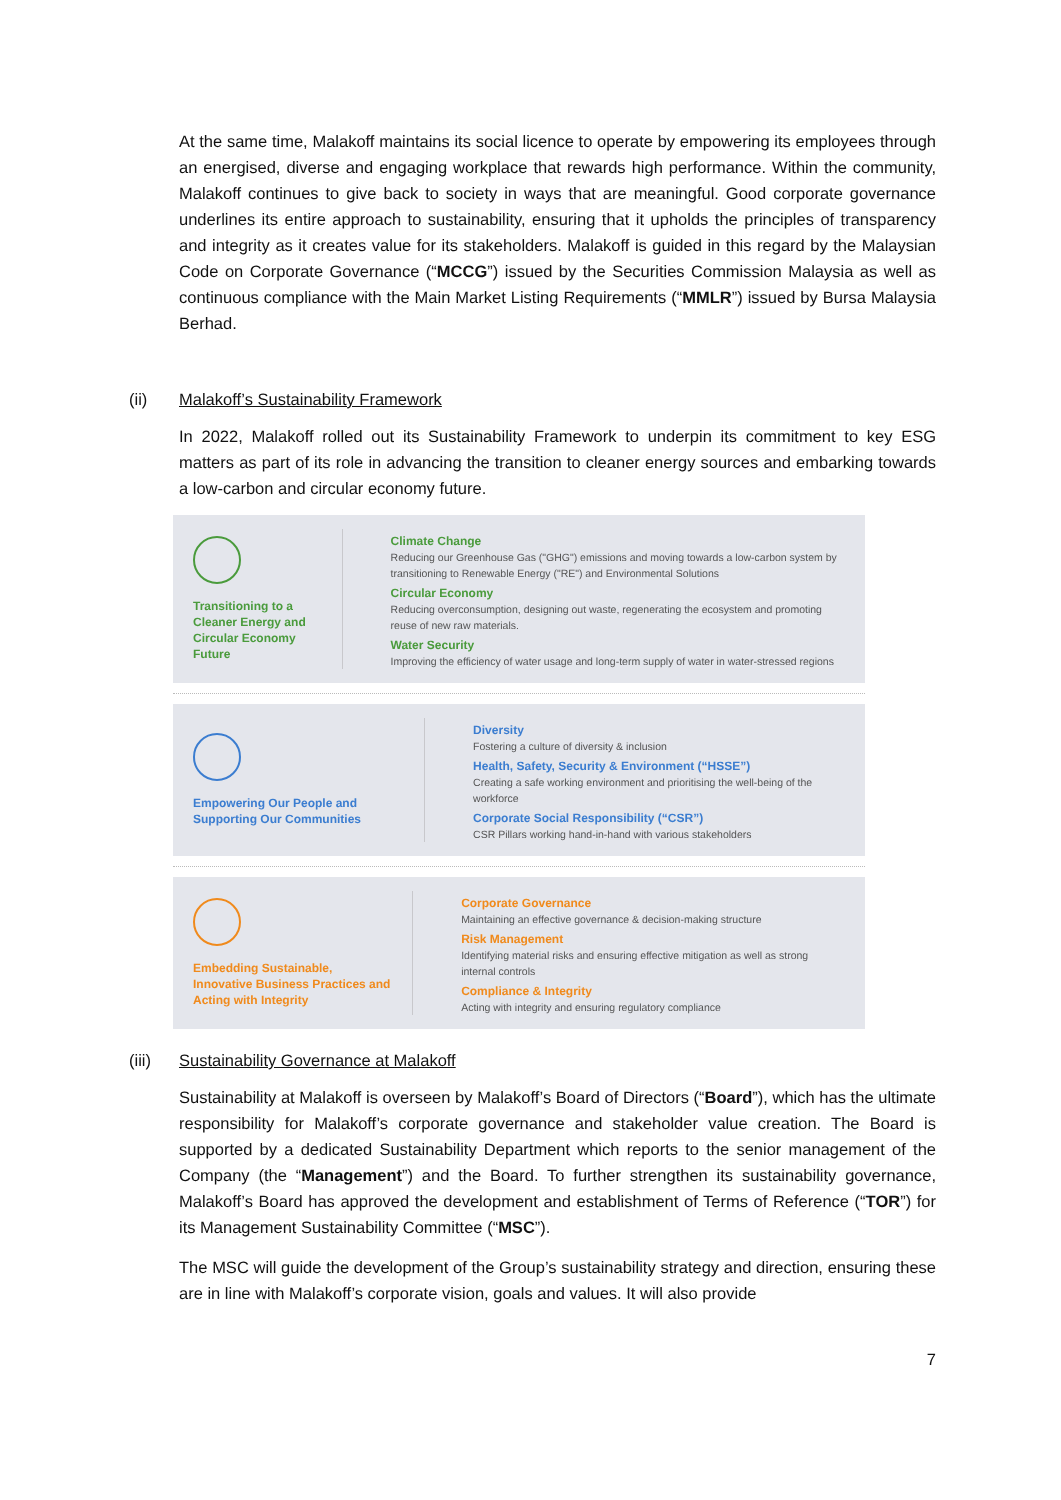At the same time, Malakoff maintains its social licence to operate by empowering its employees through an energised, diverse and engaging workplace that rewards high performance. Within the community, Malakoff continues to give back to society in ways that are meaningful. Good corporate governance underlines its entire approach to sustainability, ensuring that it upholds the principles of transparency and integrity as it creates value for its stakeholders. Malakoff is guided in this regard by the Malaysian Code on Corporate Governance (“MCCG”) issued by the Securities Commission Malaysia as well as continuous compliance with the Main Market Listing Requirements (“MMLR”) issued by Bursa Malaysia Berhad.
(ii) Malakoff’s Sustainability Framework
In 2022, Malakoff rolled out its Sustainability Framework to underpin its commitment to key ESG matters as part of its role in advancing the transition to cleaner energy sources and embarking towards a low-carbon and circular economy future.
Transitioning to a Cleaner Energy and Circular Economy Future
Climate Change
Reducing our Greenhouse Gas ("GHG") emissions and moving towards a low-carbon system by transitioning to Renewable Energy ("RE") and Environmental Solutions
Circular Economy
Reducing overconsumption, designing out waste, regenerating the ecosystem and promoting reuse of new raw materials.
Water Security
Improving the efficiency of water usage and long-term supply of water in water-stressed regions
Empowering Our People and Supporting Our Communities
Diversity
Fostering a culture of diversity & inclusion
Health, Safety, Security & Environment (“HSSE”)
Creating a safe working environment and prioritising the well-being of the workforce
Corporate Social Responsibility (“CSR”)
CSR Pillars working hand-in-hand with various stakeholders
Embedding Sustainable, Innovative Business Practices and Acting with Integrity
Corporate Governance
Maintaining an effective governance & decision-making structure
Risk Management
Identifying material risks and ensuring effective mitigation as well as strong internal controls
Compliance & Integrity
Acting with integrity and ensuring regulatory compliance
(iii) Sustainability Governance at Malakoff
Sustainability at Malakoff is overseen by Malakoff’s Board of Directors (“Board”), which has the ultimate responsibility for Malakoff’s corporate governance and stakeholder value creation. The Board is supported by a dedicated Sustainability Department which reports to the senior management of the Company (the “Management”) and the Board. To further strengthen its sustainability governance, Malakoff’s Board has approved the development and establishment of Terms of Reference (“TOR”) for its Management Sustainability Committee (“MSC”).
The MSC will guide the development of the Group’s sustainability strategy and direction, ensuring these are in line with Malakoff’s corporate vision, goals and values. It will also provide
7